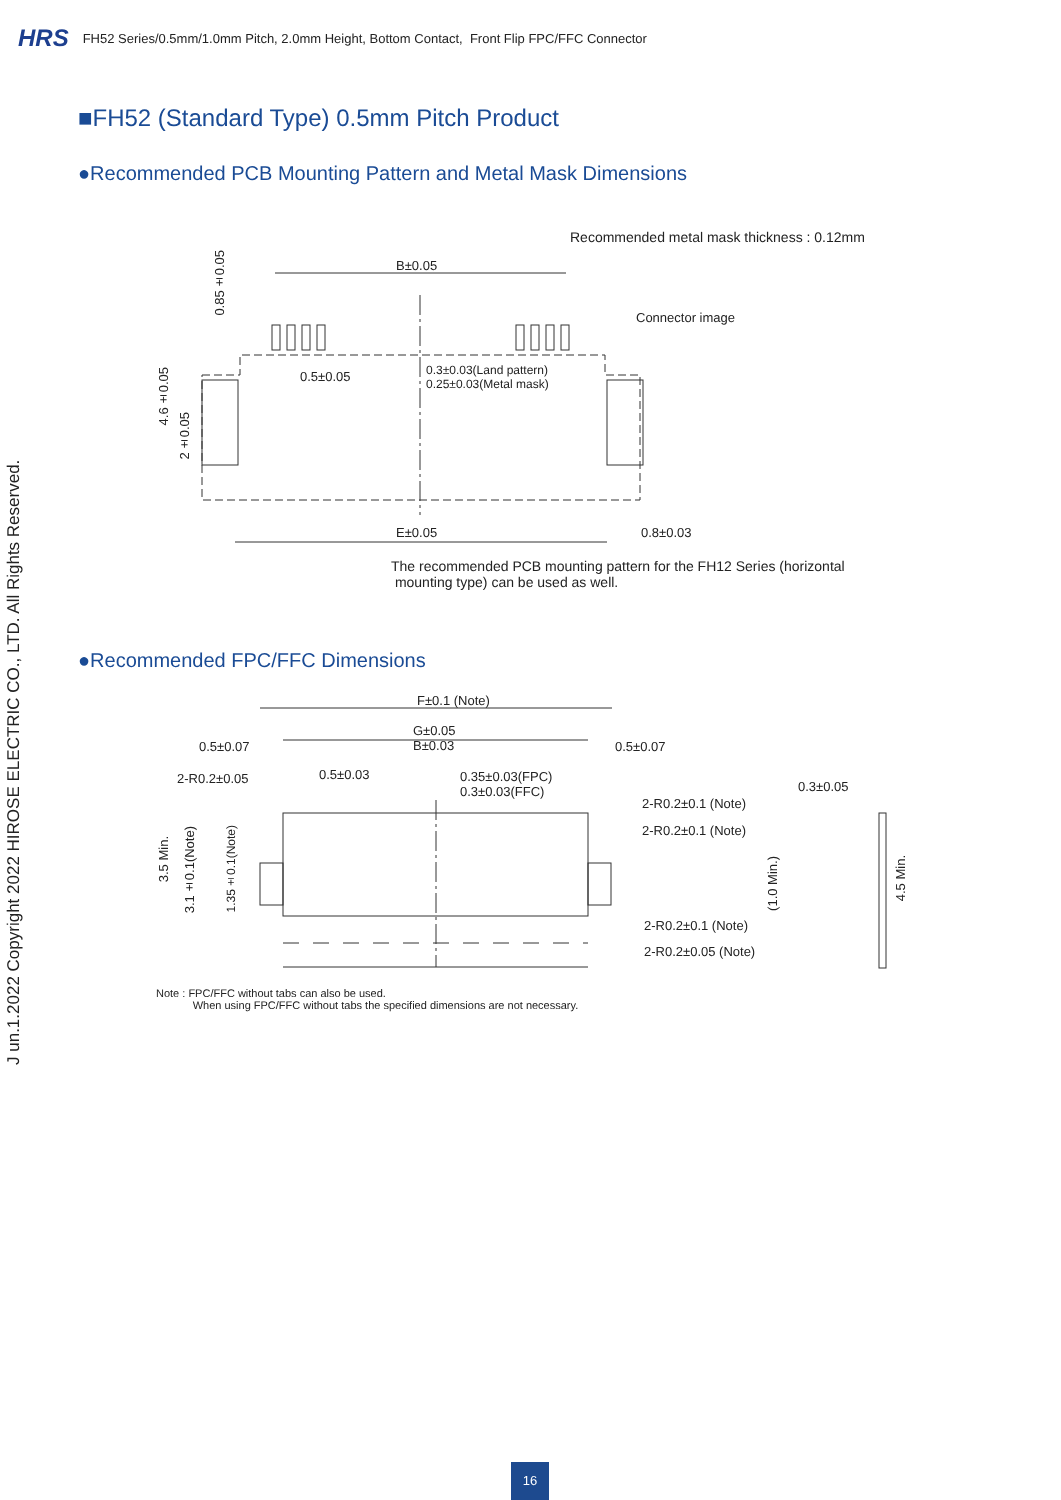HRS FH52 Series/0.5mm/1.0mm Pitch, 2.0mm Height, Bottom Contact, Front Flip FPC/FFC Connector
■FH52 (Standard Type) 0.5mm Pitch Product
●Recommended PCB Mounting Pattern and Metal Mask Dimensions
Recommended metal mask thickness : 0.12mm
B±0.05
0.85±0.05
Connector image
0.5±0.05
0.3±0.03(Land pattern)
0.25±0.03(Metal mask)
4.6±0.05
2±0.05
E±0.05 0.8±0.03
The recommended PCB mounting pattern for the FH12 Series (horizontal
mounting type) can be used as well.
●Recommended FPC/FFC Dimensions
F±0.1 (Note)
G±0.05
B±0.03
0.5±0.07 0.5±0.07
2-R0.2±0.05 0.5±0.03
0.35±0.03(FPC)
0.3±0.03(FFC)
0.3±0.05
2-R0.2±0.1 (Note)
2-R0.2±0.1 (Note)
2-R0.2±0.1 (Note)
2-R0.2±0.05 (Note)
3.5 Min.
3.1±0.1(Note)
1.35±0.1(Note)
(1.0 Min.)
4.5 Min.
Note : FPC/FFC without tabs can also be used.
When using FPC/FFC without tabs the specified dimensions are not necessary.
J un.1.2022 Copyright 2022 HIROSE ELECTRIC CO., LTD. All Rights Reserved.
16